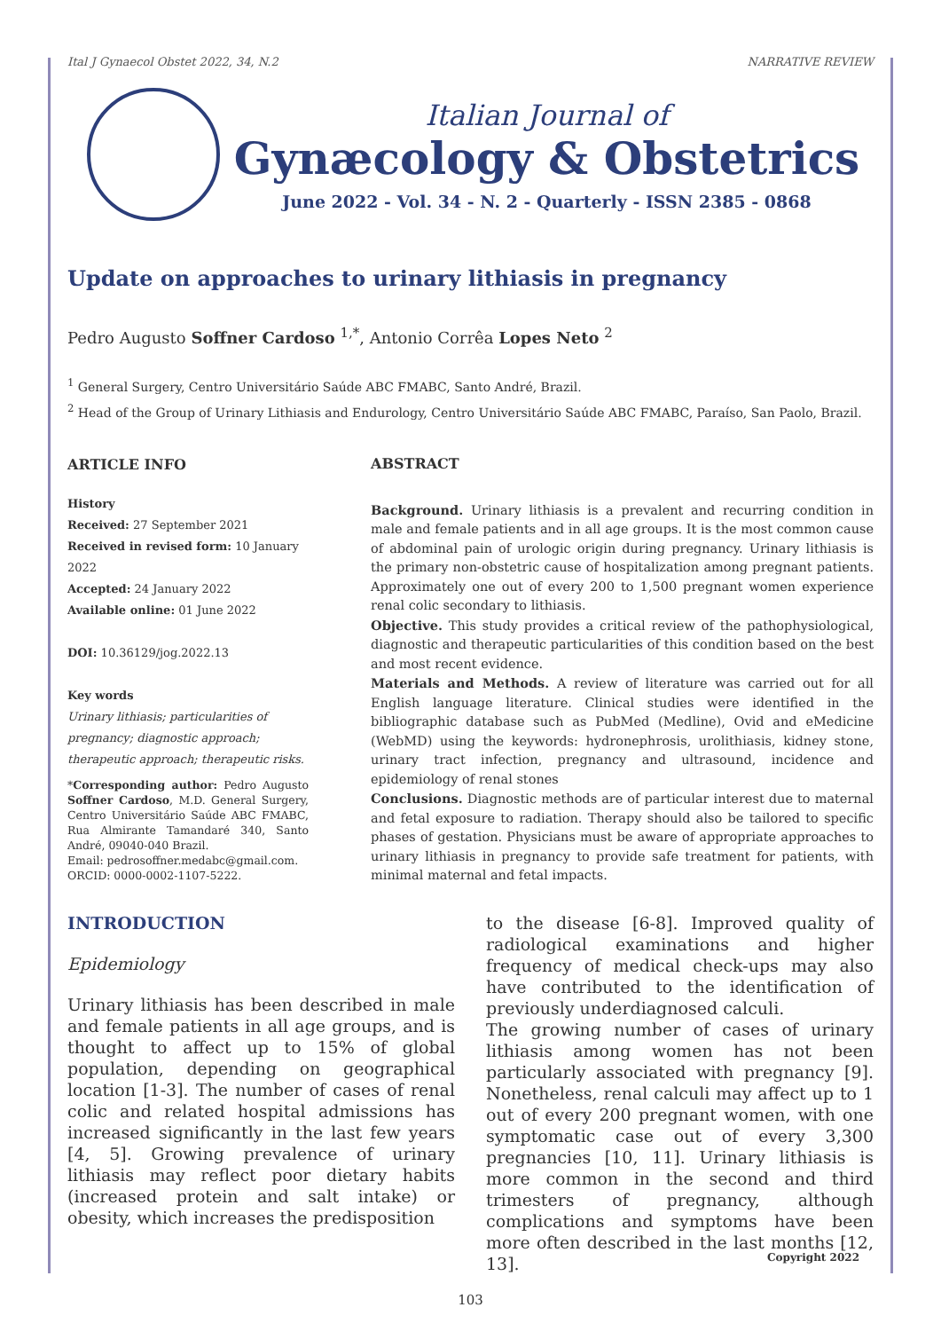Ital J Gynaecol Obstet 2022, 34, N.2 NARRATIVE REVIEW
Italian Journal of
Gynæcology & Obstetrics
June 2022 - Vol. 34 - N. 2 - Quarterly - ISSN 2385 - 0868
Update on approaches to urinary lithiasis in pregnancy
Pedro Augusto Soffner Cardoso <sup>1,*</sup>, Antonio Corrêa Lopes Neto <sup>2</sup>
<sup>1</sup> General Surgery, Centro Universitário Saúde ABC FMABC, Santo André, Brazil.
<sup>2</sup> Head of the Group of Urinary Lithiasis and Endurology, Centro Universitário Saúde ABC FMABC, Paraíso, San Paolo, Brazil.
ARTICLE INFO
History
Received: 27 September 2021
Received in revised form: 10 January 2022
Accepted: 24 January 2022
Available online: 01 June 2022
DOI: 10.36129/jog.2022.13
Key words
Urinary lithiasis; particularities of pregnancy; diagnostic approach; therapeutic approach; therapeutic risks.
*Corresponding author: Pedro Augusto Soffner Cardoso, M.D. General Surgery, Centro Universitário Saúde ABC FMABC, Rua Almirante Tamandaré 340, Santo André, 09040-040 Brazil.
Email: pedrosoffner.medabc@gmail.com.
ORCID: 0000-0002-1107-5222.
ABSTRACT
Background. Urinary lithiasis is a prevalent and recurring condition in male and female patients and in all age groups. It is the most common cause of abdominal pain of urologic origin during pregnancy. Urinary lithiasis is the primary non-obstetric cause of hospitalization among pregnant patients. Approximately one out of every 200 to 1,500 pregnant women experience renal colic secondary to lithiasis.
Objective. This study provides a critical review of the pathophysiological, diagnostic and therapeutic particularities of this condition based on the best and most recent evidence.
Materials and Methods. A review of literature was carried out for all English language literature. Clinical studies were identified in the bibliographic database such as PubMed (Medline), Ovid and eMedicine (WebMD) using the keywords: hydronephrosis, urolithiasis, kidney stone, urinary tract infection, pregnancy and ultrasound, incidence and epidemiology of renal stones
Conclusions. Diagnostic methods are of particular interest due to maternal and fetal exposure to radiation. Therapy should also be tailored to specific phases of gestation. Physicians must be aware of appropriate approaches to urinary lithiasis in pregnancy to provide safe treatment for patients, with minimal maternal and fetal impacts.
INTRODUCTION
Epidemiology
Urinary lithiasis has been described in male and female patients in all age groups, and is thought to affect up to 15% of global population, depending on geographical location [1-3]. The number of cases of renal colic and related hospital admissions has increased significantly in the last few years [4, 5]. Growing prevalence of urinary lithiasis may reflect poor dietary habits (increased protein and salt intake) or obesity, which increases the predisposition
to the disease [6-8]. Improved quality of radiological examinations and higher frequency of medical check-ups may also have contributed to the identification of previously underdiagnosed calculi.
The growing number of cases of urinary lithiasis among women has not been particularly associated with pregnancy [9]. Nonetheless, renal calculi may affect up to 1 out of every 200 pregnant women, with one symptomatic case out of every 3,300 pregnancies [10, 11]. Urinary lithiasis is more common in the second and third trimesters of pregnancy, although complications and symptoms have been more often described in the last months [12, 13].
103
Copyright 2022